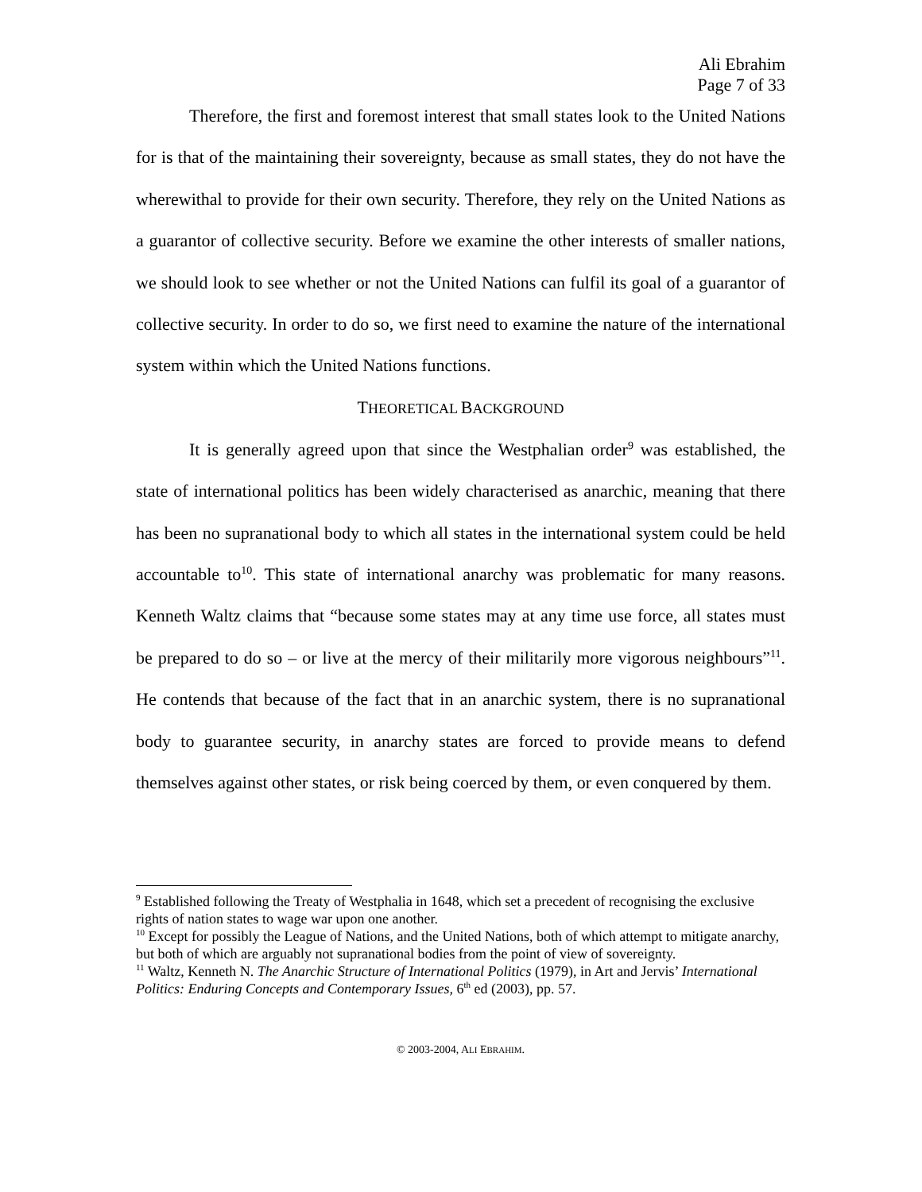Ali Ebrahim
Page 7 of 33
Therefore, the first and foremost interest that small states look to the United Nations for is that of the maintaining their sovereignty, because as small states, they do not have the wherewithal to provide for their own security. Therefore, they rely on the United Nations as a guarantor of collective security. Before we examine the other interests of smaller nations, we should look to see whether or not the United Nations can fulfil its goal of a guarantor of collective security. In order to do so, we first need to examine the nature of the international system within which the United Nations functions.
THEORETICAL BACKGROUND
It is generally agreed upon that since the Westphalian order<sup>9</sup> was established, the state of international politics has been widely characterised as anarchic, meaning that there has been no supranational body to which all states in the international system could be held accountable to<sup>10</sup>. This state of international anarchy was problematic for many reasons. Kenneth Waltz claims that “because some states may at any time use force, all states must be prepared to do so – or live at the mercy of their militarily more vigorous neighbours”<sup>11</sup>. He contends that because of the fact that in an anarchic system, there is no supranational body to guarantee security, in anarchy states are forced to provide means to defend themselves against other states, or risk being coerced by them, or even conquered by them.
<sup>9</sup> Established following the Treaty of Westphalia in 1648, which set a precedent of recognising the exclusive rights of nation states to wage war upon one another.
<sup>10</sup> Except for possibly the League of Nations, and the United Nations, both of which attempt to mitigate anarchy, but both of which are arguably not supranational bodies from the point of view of sovereignty.
<sup>11</sup> Waltz, Kenneth N. The Anarchic Structure of International Politics (1979), in Art and Jervis’ International Politics: Enduring Concepts and Contemporary Issues, 6<sup>th</sup> ed (2003), pp. 57.
© 2003-2004, ALI EBRAHIM.